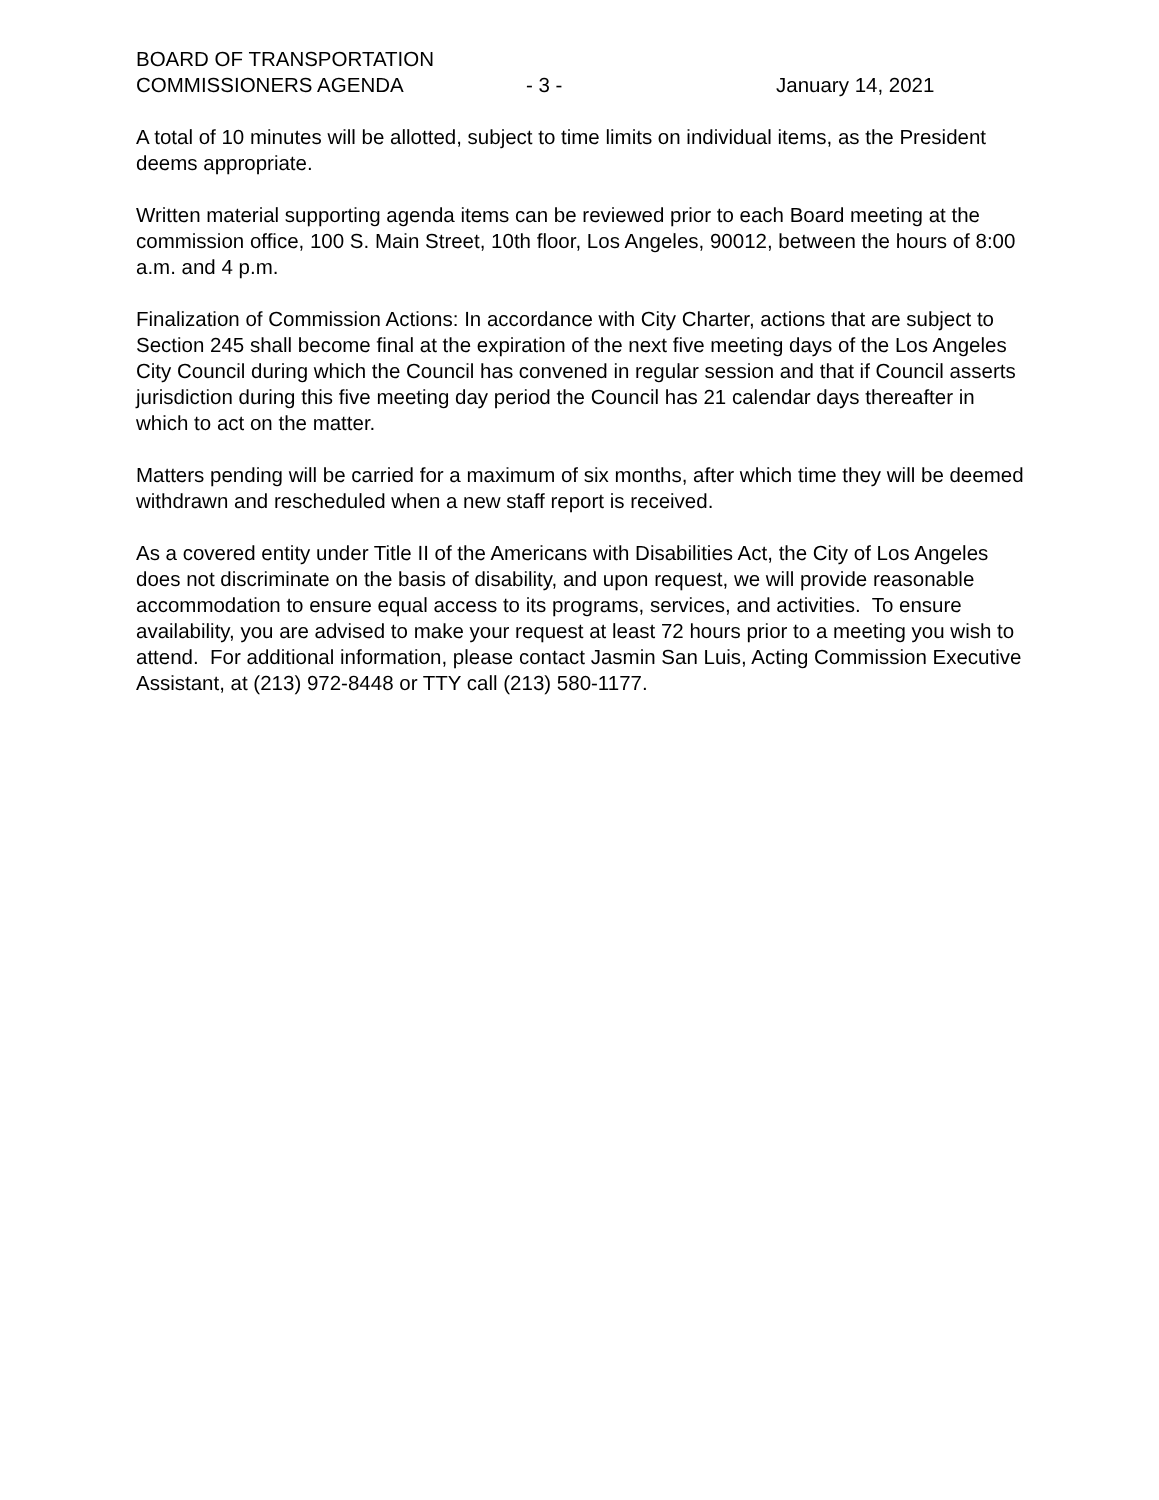BOARD OF TRANSPORTATION
COMMISSIONERS AGENDA - 3 - January 14, 2021
A total of 10 minutes will be allotted, subject to time limits on individual items, as the President deems appropriate.
Written material supporting agenda items can be reviewed prior to each Board meeting at the commission office, 100 S. Main Street, 10th floor, Los Angeles, 90012, between the hours of 8:00 a.m. and 4 p.m.
Finalization of Commission Actions: In accordance with City Charter, actions that are subject to Section 245 shall become final at the expiration of the next five meeting days of the Los Angeles City Council during which the Council has convened in regular session and that if Council asserts jurisdiction during this five meeting day period the Council has 21 calendar days thereafter in which to act on the matter.
Matters pending will be carried for a maximum of six months, after which time they will be deemed withdrawn and rescheduled when a new staff report is received.
As a covered entity under Title II of the Americans with Disabilities Act, the City of Los Angeles does not discriminate on the basis of disability, and upon request, we will provide reasonable accommodation to ensure equal access to its programs, services, and activities. To ensure availability, you are advised to make your request at least 72 hours prior to a meeting you wish to attend. For additional information, please contact Jasmin San Luis, Acting Commission Executive Assistant, at (213) 972-8448 or TTY call (213) 580-1177.